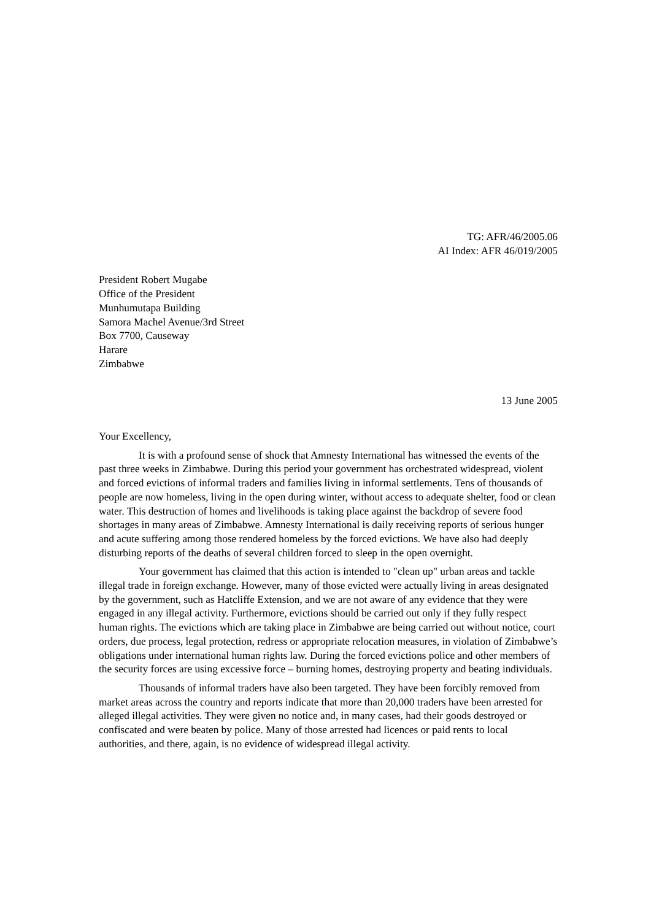TG: AFR/46/2005.06
AI Index: AFR 46/019/2005
President Robert Mugabe
Office of the President
Munhumutapa Building
Samora Machel Avenue/3rd Street
Box 7700, Causeway
Harare
Zimbabwe
13 June 2005
Your Excellency,
It is with a profound sense of shock that Amnesty International has witnessed the events of the past three weeks in Zimbabwe. During this period your government has orchestrated widespread, violent and forced evictions of informal traders and families living in informal settlements. Tens of thousands of people are now homeless, living in the open during winter, without access to adequate shelter, food or clean water. This destruction of homes and livelihoods is taking place against the backdrop of severe food shortages in many areas of Zimbabwe. Amnesty International is daily receiving reports of serious hunger and acute suffering among those rendered homeless by the forced evictions. We have also had deeply disturbing reports of the deaths of several children forced to sleep in the open overnight.
Your government has claimed that this action is intended to "clean up" urban areas and tackle illegal trade in foreign exchange. However, many of those evicted were actually living in areas designated by the government, such as Hatcliffe Extension, and we are not aware of any evidence that they were engaged in any illegal activity. Furthermore, evictions should be carried out only if they fully respect human rights. The evictions which are taking place in Zimbabwe are being carried out without notice, court orders, due process, legal protection, redress or appropriate relocation measures, in violation of Zimbabwe’s obligations under international human rights law. During the forced evictions police and other members of the security forces are using excessive force – burning homes, destroying property and beating individuals.
Thousands of informal traders have also been targeted. They have been forcibly removed from market areas across the country and reports indicate that more than 20,000 traders have been arrested for alleged illegal activities. They were given no notice and, in many cases, had their goods destroyed or confiscated and were beaten by police. Many of those arrested had licences or paid rents to local authorities, and there, again, is no evidence of widespread illegal activity.